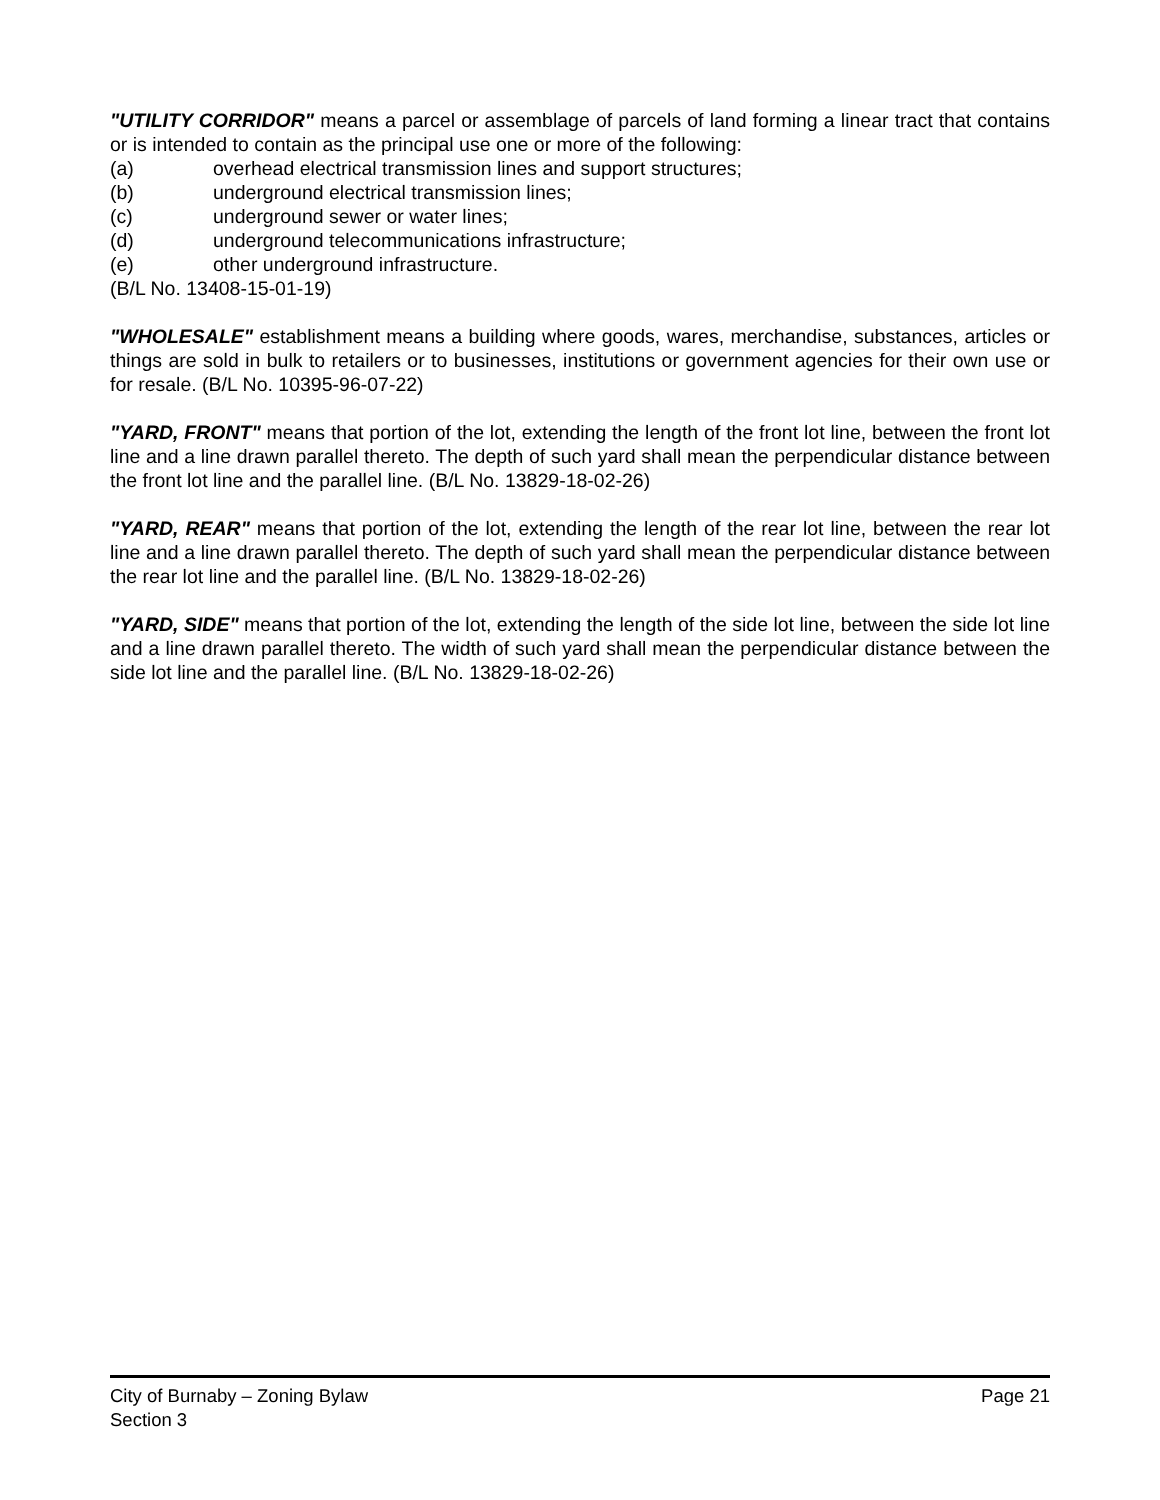"UTILITY CORRIDOR" means a parcel or assemblage of parcels of land forming a linear tract that contains or is intended to contain as the principal use one or more of the following:
(a) overhead electrical transmission lines and support structures;
(b) underground electrical transmission lines;
(c) underground sewer or water lines;
(d) underground telecommunications infrastructure;
(e) other underground infrastructure.
(B/L No. 13408-15-01-19)
"WHOLESALE" establishment means a building where goods, wares, merchandise, substances, articles or things are sold in bulk to retailers or to businesses, institutions or government agencies for their own use or for resale. (B/L No. 10395-96-07-22)
"YARD, FRONT" means that portion of the lot, extending the length of the front lot line, between the front lot line and a line drawn parallel thereto. The depth of such yard shall mean the perpendicular distance between the front lot line and the parallel line. (B/L No. 13829-18-02-26)
"YARD, REAR" means that portion of the lot, extending the length of the rear lot line, between the rear lot line and a line drawn parallel thereto. The depth of such yard shall mean the perpendicular distance between the rear lot line and the parallel line. (B/L No. 13829-18-02-26)
"YARD, SIDE" means that portion of the lot, extending the length of the side lot line, between the side lot line and a line drawn parallel thereto. The width of such yard shall mean the perpendicular distance between the side lot line and the parallel line. (B/L No. 13829-18-02-26)
City of Burnaby – Zoning Bylaw
Section 3
Page 21